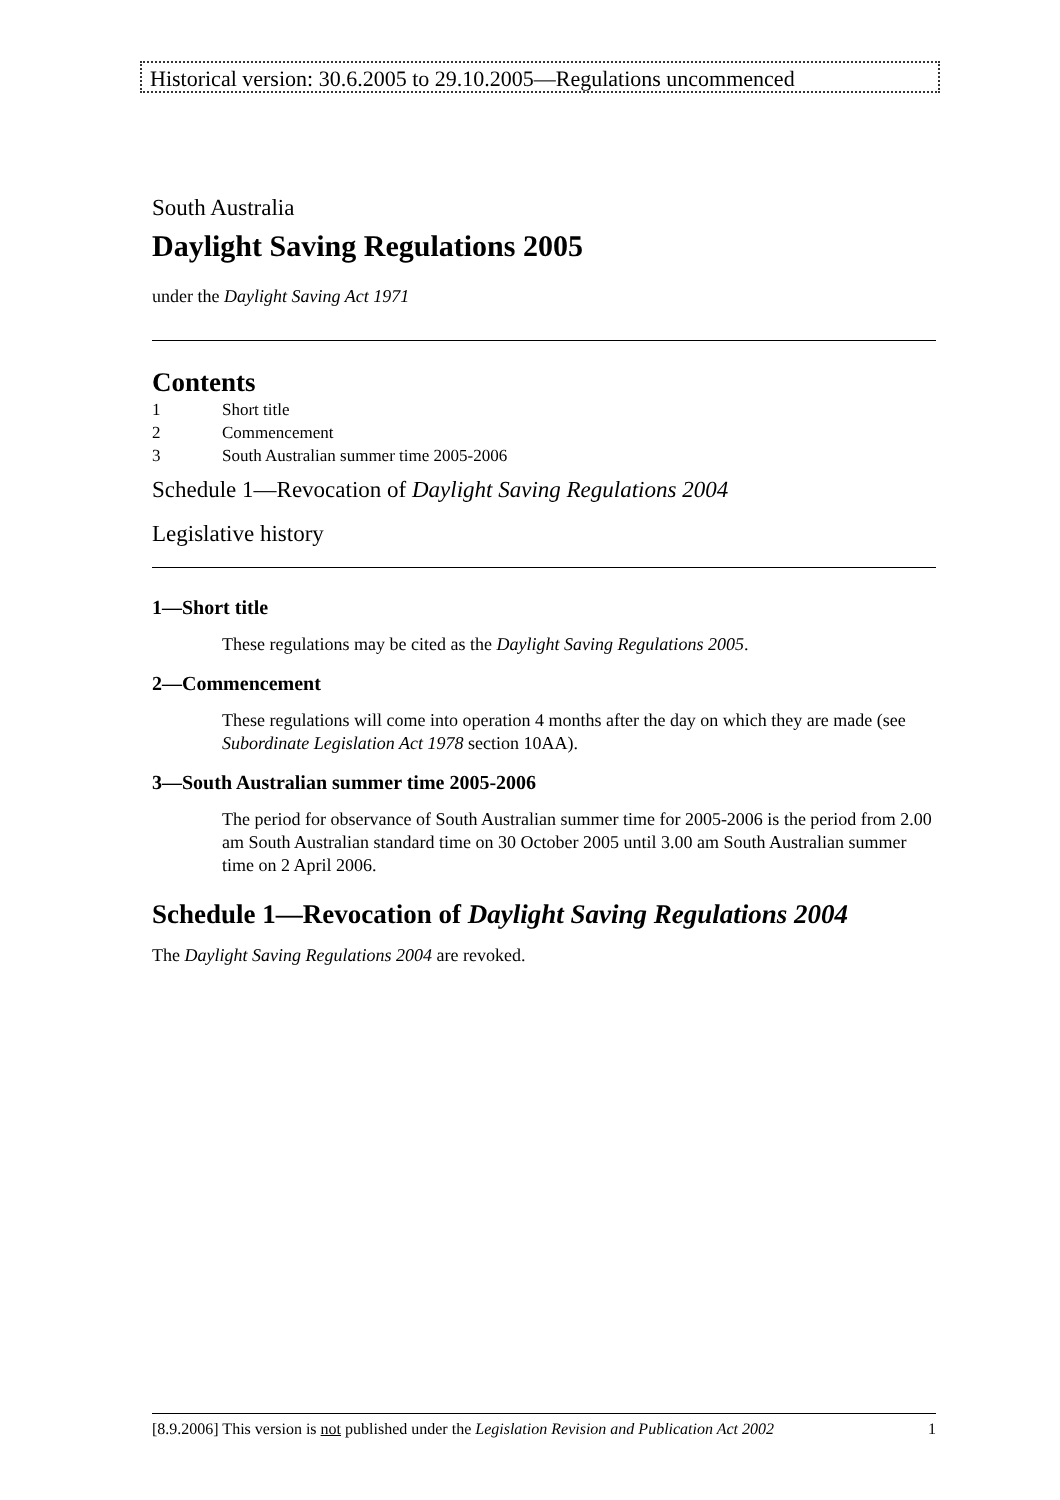Historical version: 30.6.2005 to 29.10.2005—Regulations uncommenced
South Australia
Daylight Saving Regulations 2005
under the Daylight Saving Act 1971
Contents
1 Short title
2 Commencement
3 South Australian summer time 2005-2006
Schedule 1—Revocation of Daylight Saving Regulations 2004
Legislative history
1—Short title
These regulations may be cited as the Daylight Saving Regulations 2005.
2—Commencement
These regulations will come into operation 4 months after the day on which they are made (see Subordinate Legislation Act 1978 section 10AA).
3—South Australian summer time 2005-2006
The period for observance of South Australian summer time for 2005-2006 is the period from 2.00 am South Australian standard time on 30 October 2005 until 3.00 am South Australian summer time on 2 April 2006.
Schedule 1—Revocation of Daylight Saving Regulations 2004
The Daylight Saving Regulations 2004 are revoked.
[8.9.2006] This version is not published under the Legislation Revision and Publication Act 2002 1